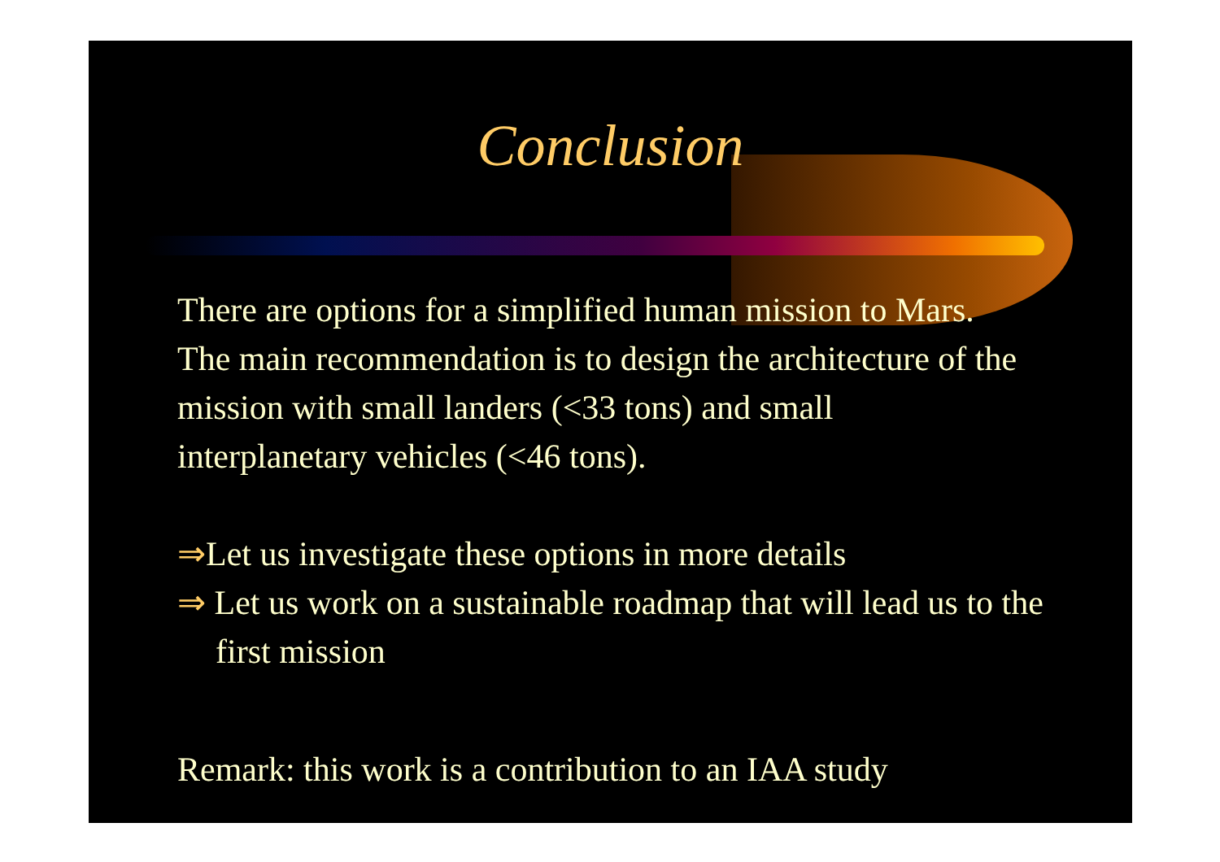Conclusion
There are options for a simplified human mission to Mars. The main recommendation is to design the architecture of the mission with small landers (<33 tons) and small interplanetary vehicles (<46 tons).
⇒Let us investigate these options in more details
⇒ Let us work on a sustainable roadmap that will lead us to the first mission
Remark: this work is a contribution to an IAA study